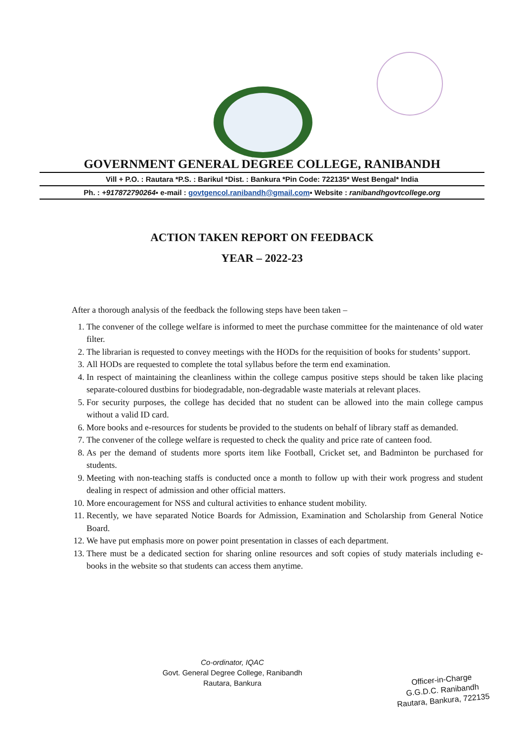GOVERNMENT GENERAL DEGREE COLLEGE, RANIBANDH
Vill + P.O. : Rautara *P.S. : Barikul *Dist. : Bankura *Pin Code: 722135* West Bengal* India
Ph. : +917872790264▪ e-mail : govtgencol.ranibandh@gmail.com▪ Website : ranibandhgovtcollege.org
ACTION TAKEN REPORT ON FEEDBACK
YEAR – 2022-23
After a thorough analysis of the feedback the following steps have been taken –
1. The convener of the college welfare is informed to meet the purchase committee for the maintenance of old water filter.
2. The librarian is requested to convey meetings with the HODs for the requisition of books for students’ support.
3. All HODs are requested to complete the total syllabus before the term end examination.
4. In respect of maintaining the cleanliness within the college campus positive steps should be taken like placing separate-coloured dustbins for biodegradable, non-degradable waste materials at relevant places.
5. For security purposes, the college has decided that no student can be allowed into the main college campus without a valid ID card.
6. More books and e-resources for students be provided to the students on behalf of library staff as demanded.
7. The convener of the college welfare is requested to check the quality and price rate of canteen food.
8. As per the demand of students more sports item like Football, Cricket set, and Badminton be purchased for students.
9. Meeting with non-teaching staffs is conducted once a month to follow up with their work progress and student dealing in respect of admission and other official matters.
10. More encouragement for NSS and cultural activities to enhance student mobility.
11. Recently, we have separated Notice Boards for Admission, Examination and Scholarship from General Notice Board.
12. We have put emphasis more on power point presentation in classes of each department.
13. There must be a dedicated section for sharing online resources and soft copies of study materials including e-books in the website so that students can access them anytime.
Co-ordinator, IQAC
Govt. General Degree College, Ranibandh
Rautara, Bankura
Officer-in-Charge
G.G.D.C. Ranibandh
Rautara, Bankura, 722135